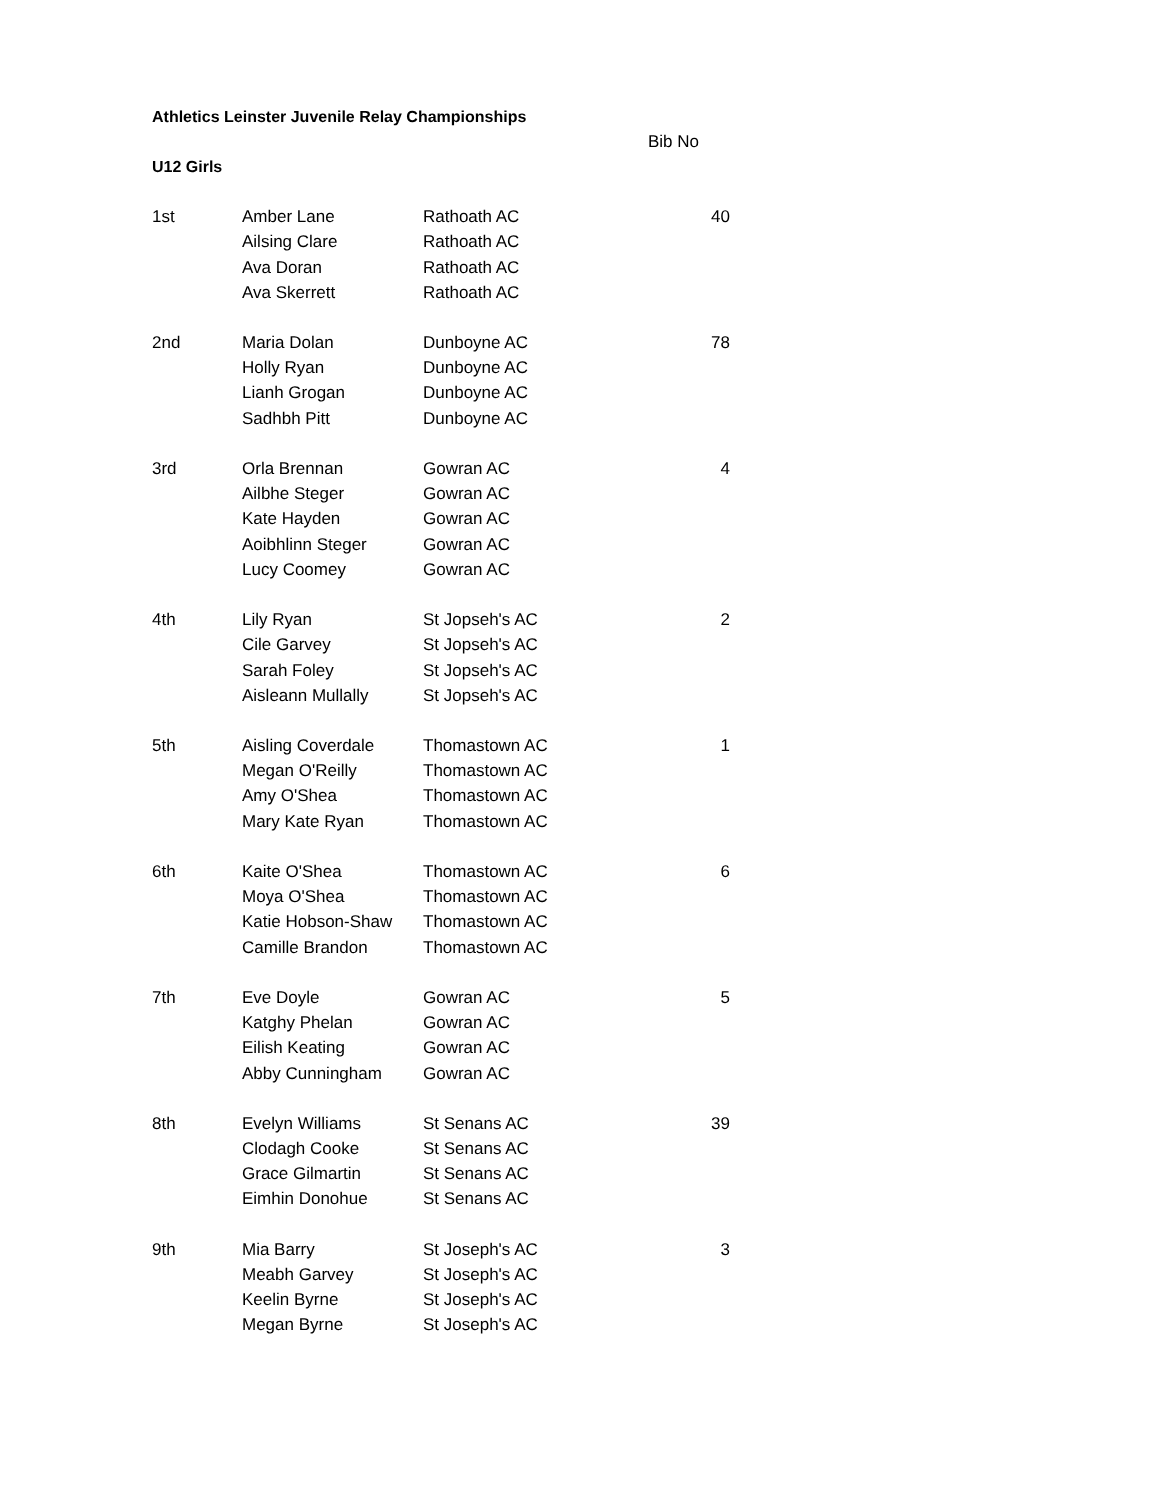Athletics Leinster Juvenile Relay Championships
| | | | Bib No |
| U12 Girls | | | |
| 1st | Amber Lane | Rathoath AC | 40 |
| | Ailsing Clare | Rathoath AC | |
| | Ava Doran | Rathoath AC | |
| | Ava Skerrett | Rathoath AC | |
| 2nd | Maria Dolan | Dunboyne AC | 78 |
| | Holly Ryan | Dunboyne AC | |
| | Lianh Grogan | Dunboyne AC | |
| | Sadhbh Pitt | Dunboyne AC | |
| 3rd | Orla Brennan | Gowran AC | 4 |
| | Ailbhe Steger | Gowran AC | |
| | Kate Hayden | Gowran AC | |
| | Aoibhlinn Steger | Gowran AC | |
| | Lucy Coomey | Gowran AC | |
| 4th | Lily Ryan | St Jopseh's AC | 2 |
| | Cile Garvey | St Jopseh's AC | |
| | Sarah Foley | St Jopseh's AC | |
| | Aisleann Mullally | St Jopseh's AC | |
| 5th | Aisling Coverdale | Thomastown AC | 1 |
| | Megan O'Reilly | Thomastown AC | |
| | Amy O'Shea | Thomastown AC | |
| | Mary Kate Ryan | Thomastown AC | |
| 6th | Kaite O'Shea | Thomastown AC | 6 |
| | Moya O'Shea | Thomastown AC | |
| | Katie Hobson-Shaw | Thomastown AC | |
| | Camille Brandon | Thomastown AC | |
| 7th | Eve Doyle | Gowran AC | 5 |
| | Katghy Phelan | Gowran AC | |
| | Eilish Keating | Gowran AC | |
| | Abby Cunningham | Gowran AC | |
| 8th | Evelyn Williams | St Senans AC | 39 |
| | Clodagh Cooke | St Senans AC | |
| | Grace Gilmartin | St Senans AC | |
| | Eimhin Donohue | St Senans AC | |
| 9th | Mia Barry | St Joseph's AC | 3 |
| | Meabh Garvey | St Joseph's AC | |
| | Keelin Byrne | St Joseph's AC | |
| | Megan Byrne | St Joseph's AC | |